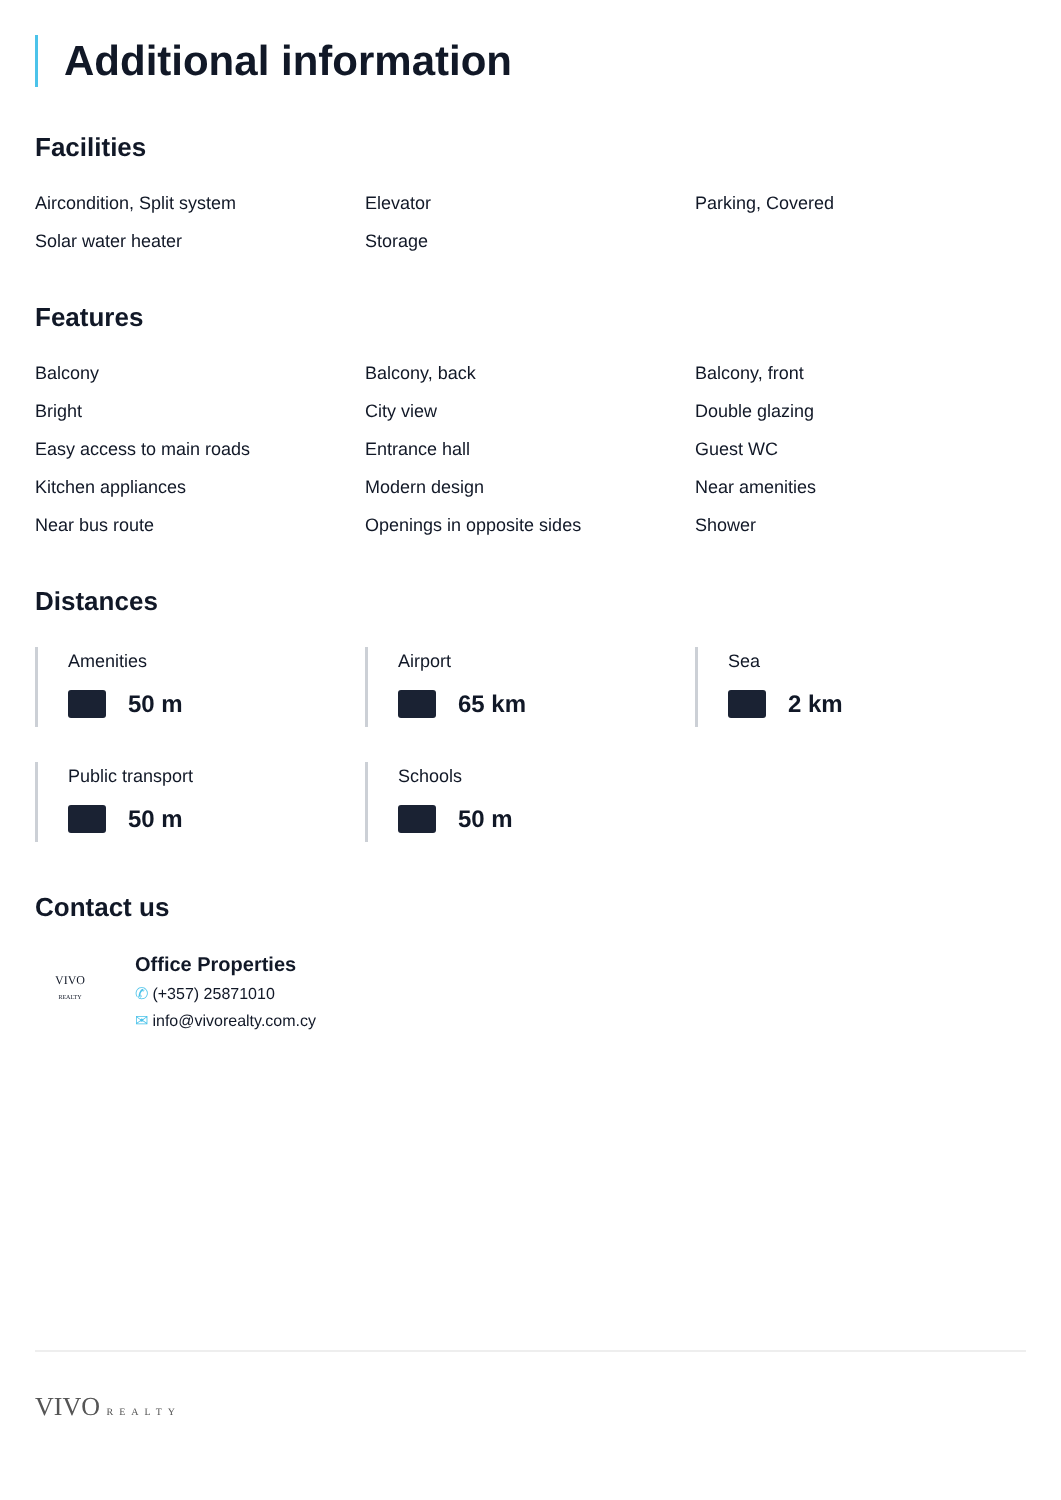Additional information
Facilities
Aircondition, Split system
Elevator
Parking, Covered
Solar water heater
Storage
Features
Balcony
Balcony, back
Balcony, front
Bright
City view
Double glazing
Easy access to main roads
Entrance hall
Guest WC
Kitchen appliances
Modern design
Near amenities
Near bus route
Openings in opposite sides
Shower
Distances
Amenities
50 m
Airport
65 km
Sea
2 km
Public transport
50 m
Schools
50 m
Contact us
VIVO
REALTY
Office Properties
✆ (+357) 25871010
✉ info@vivorealty.com.cy
VIVO REALTY